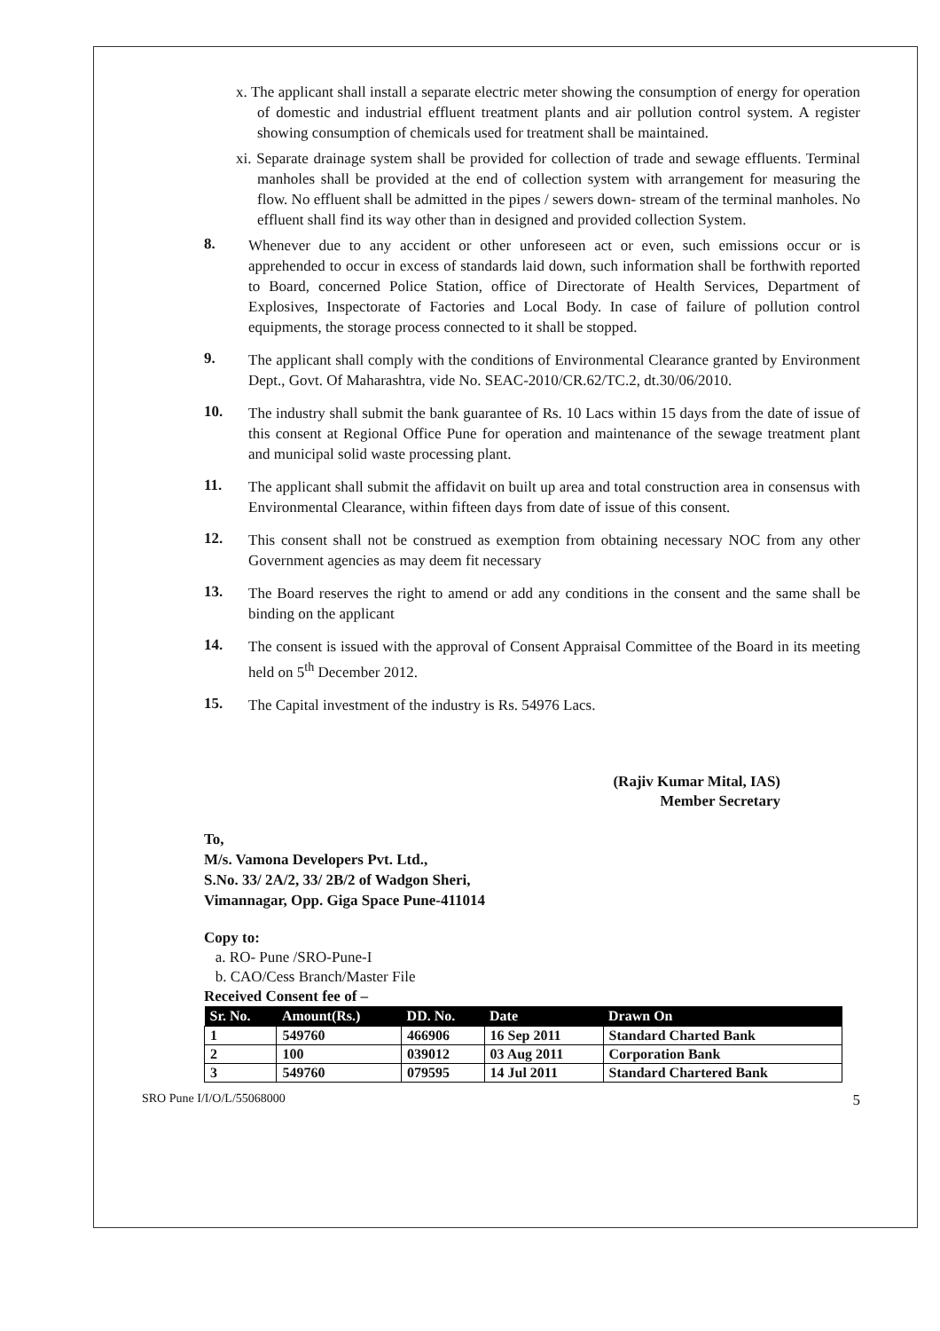x. The applicant shall install a separate electric meter showing the consumption of energy for operation of domestic and industrial effluent treatment plants and air pollution control system. A register showing consumption of chemicals used for treatment shall be maintained.
xi. Separate drainage system shall be provided for collection of trade and sewage effluents. Terminal manholes shall be provided at the end of collection system with arrangement for measuring the flow. No effluent shall be admitted in the pipes / sewers down- stream of the terminal manholes. No effluent shall find its way other than in designed and provided collection System.
8.
Whenever due to any accident or other unforeseen act or even, such emissions occur or is apprehended to occur in excess of standards laid down, such information shall be forthwith reported to Board, concerned Police Station, office of Directorate of Health Services, Department of Explosives, Inspectorate of Factories and Local Body. In case of failure of pollution control equipments, the storage process connected to it shall be stopped.
9.
The applicant shall comply with the conditions of Environmental Clearance granted by Environment Dept., Govt. Of Maharashtra, vide No. SEAC-2010/CR.62/TC.2, dt.30/06/2010.
10.
The industry shall submit the bank guarantee of Rs. 10 Lacs within 15 days from the date of issue of this consent at Regional Office Pune for operation and maintenance of the sewage treatment plant and municipal solid waste processing plant.
11.
The applicant shall submit the affidavit on built up area and total construction area in consensus with Environmental Clearance, within fifteen days from date of issue of this consent.
12.
This consent shall not be construed as exemption from obtaining necessary NOC from any other Government agencies as may deem fit necessary
13.
The Board reserves the right to amend or add any conditions in the consent and the same shall be binding on the applicant
14.
The consent is issued with the approval of Consent Appraisal Committee of the Board in its meeting held on 5<sup>th</sup> December 2012.
15.
The Capital investment of the industry is Rs. 54976 Lacs.
(Rajiv Kumar Mital, IAS)
Member Secretary
To,
M/s. Vamona Developers Pvt. Ltd.,
S.No. 33/ 2A/2, 33/ 2B/2 of Wadgon Sheri,
Vimannagar, Opp. Giga Space Pune-411014
Copy to:
a. RO- Pune /SRO-Pune-I
b. CAO/Cess Branch/Master File
Received Consent fee of –
| Sr. No. | Amount(Rs.) | DD. No. | Date | Drawn On |
| --- | --- | --- | --- | --- |
| 1 | 549760 | 466906 | 16 Sep 2011 | Standard Charted Bank |
| 2 | 100 | 039012 | 03 Aug 2011 | Corporation Bank |
| 3 | 549760 | 079595 | 14 Jul 2011 | Standard Chartered Bank |
SRO Pune I/I/O/L/55068000 5